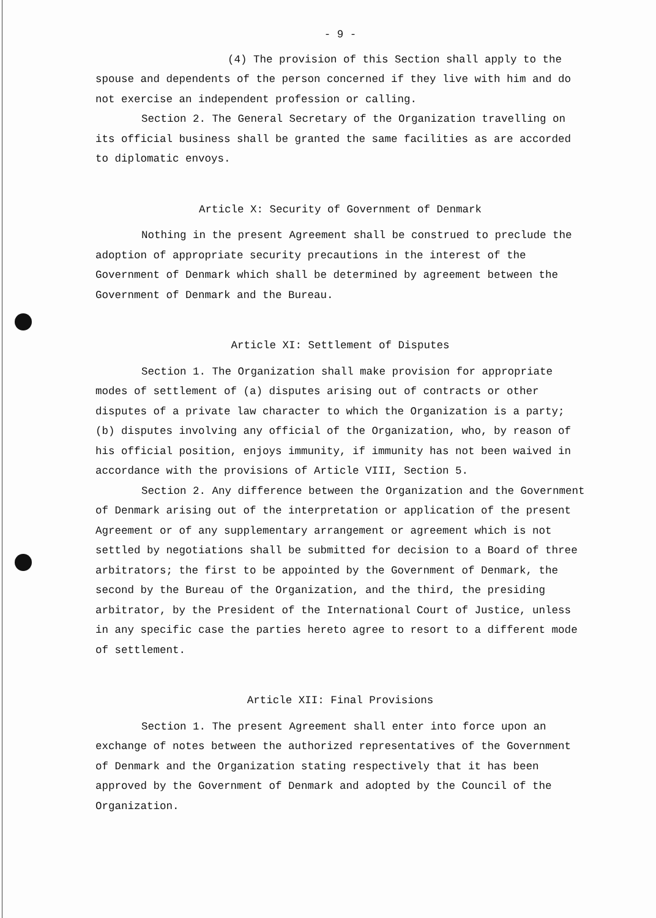- 9 -
(4) The provision of this Section shall apply to the spouse and dependents of the person concerned if they live with him and do not exercise an independent profession or calling.
Section 2. The General Secretary of the Organization travelling on its official business shall be granted the same facilities as are accorded to diplomatic envoys.
Article X: Security of Government of Denmark
Nothing in the present Agreement shall be construed to preclude the adoption of appropriate security precautions in the interest of the Government of Denmark which shall be determined by agreement between the Government of Denmark and the Bureau.
Article XI: Settlement of Disputes
Section 1. The Organization shall make provision for appropriate modes of settlement of (a) disputes arising out of contracts or other disputes of a private law character to which the Organization is a party; (b) disputes involving any official of the Organization, who, by reason of his official position, enjoys immunity, if immunity has not been waived in accordance with the provisions of Article VIII, Section 5.
Section 2. Any difference between the Organization and the Government of Denmark arising out of the interpretation or application of the present Agreement or of any supplementary arrangement or agreement which is not settled by negotiations shall be submitted for decision to a Board of three arbitrators; the first to be appointed by the Government of Denmark, the second by the Bureau of the Organization, and the third, the presiding arbitrator, by the President of the International Court of Justice, unless in any specific case the parties hereto agree to resort to a different mode of settlement.
Article XII: Final Provisions
Section 1. The present Agreement shall enter into force upon an exchange of notes between the authorized representatives of the Government of Denmark and the Organization stating respectively that it has been approved by the Government of Denmark and adopted by the Council of the Organization.